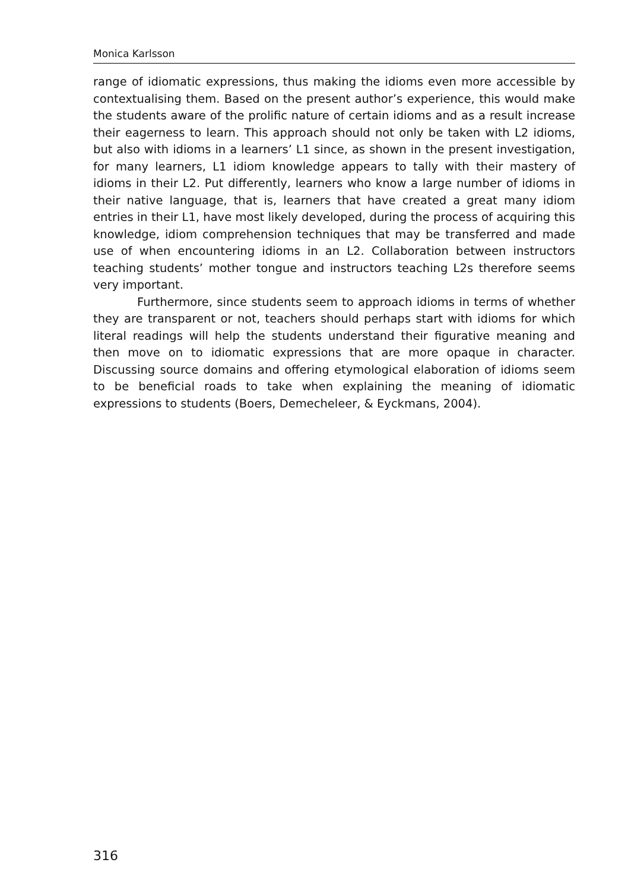Monica Karlsson
range of idiomatic expressions, thus making the idioms even more accessible by contextualising them. Based on the present author’s experience, this would make the students aware of the prolific nature of certain idioms and as a result increase their eagerness to learn. This approach should not only be taken with L2 idioms, but also with idioms in a learners’ L1 since, as shown in the present investigation, for many learners, L1 idiom knowledge appears to tally with their mastery of idioms in their L2. Put differently, learners who know a large number of idioms in their native language, that is, learners that have created a great many idiom entries in their L1, have most likely developed, during the process of acquiring this knowledge, idiom comprehension techniques that may be transferred and made use of when encountering idioms in an L2. Collaboration between instructors teaching students’ mother tongue and instructors teaching L2s therefore seems very important.
Furthermore, since students seem to approach idioms in terms of whether they are transparent or not, teachers should perhaps start with idioms for which literal readings will help the students understand their figurative meaning and then move on to idiomatic expressions that are more opaque in character. Discussing source domains and offering etymological elaboration of idioms seem to be beneficial roads to take when explaining the meaning of idiomatic expressions to students (Boers, Demecheleer, & Eyckmans, 2004).
316